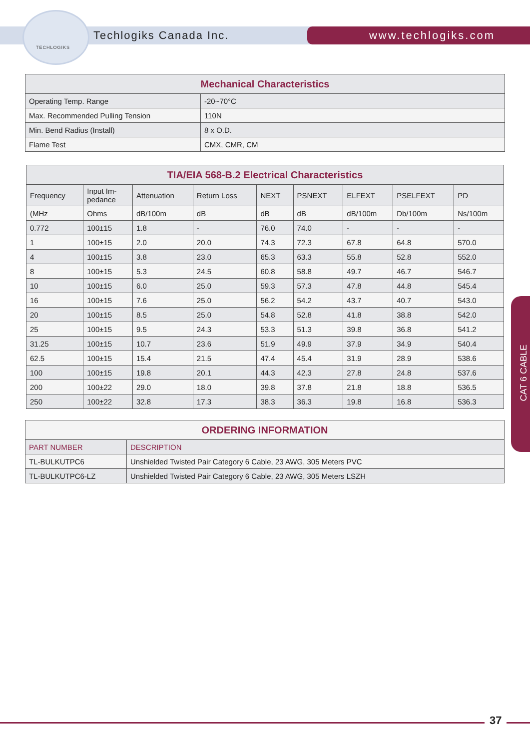TECHLOGIKS
Techlogiks Canada Inc. www.techlogiks.com
| Mechanical Characteristics | |
| --- | --- |
| Operating Temp. Range | -20~70°C |
| Max. Recommended Pulling Tension | 110N |
| Min. Bend Radius (Install) | 8 x O.D. |
| Flame Test | CMX, CMR, CM |
| TIA/EIA 568-B.2 Electrical Characteristics | | | | | | | | |
| --- | --- | --- | --- | --- | --- | --- | --- | --- |
| Frequency | Input Im- pedance | Attenuation | Return Loss | NEXT | PSNEXT | ELFEXT | PSELFEXT | PD |
| (MHz | Ohms | dB/100m | dB | dB | dB | dB/100m | Db/100m | Ns/100m |
| 0.772 | 100±15 | 1.8 | - | 76.0 | 74.0 | - | - | - |
| 1 | 100±15 | 2.0 | 20.0 | 74.3 | 72.3 | 67.8 | 64.8 | 570.0 |
| 4 | 100±15 | 3.8 | 23.0 | 65.3 | 63.3 | 55.8 | 52.8 | 552.0 |
| 8 | 100±15 | 5.3 | 24.5 | 60.8 | 58.8 | 49.7 | 46.7 | 546.7 |
| 10 | 100±15 | 6.0 | 25.0 | 59.3 | 57.3 | 47.8 | 44.8 | 545.4 |
| 16 | 100±15 | 7.6 | 25.0 | 56.2 | 54.2 | 43.7 | 40.7 | 543.0 |
| 20 | 100±15 | 8.5 | 25.0 | 54.8 | 52.8 | 41.8 | 38.8 | 542.0 |
| 25 | 100±15 | 9.5 | 24.3 | 53.3 | 51.3 | 39.8 | 36.8 | 541.2 |
| 31.25 | 100±15 | 10.7 | 23.6 | 51.9 | 49.9 | 37.9 | 34.9 | 540.4 |
| 62.5 | 100±15 | 15.4 | 21.5 | 47.4 | 45.4 | 31.9 | 28.9 | 538.6 |
| 100 | 100±15 | 19.8 | 20.1 | 44.3 | 42.3 | 27.8 | 24.8 | 537.6 |
| 200 | 100±22 | 29.0 | 18.0 | 39.8 | 37.8 | 21.8 | 18.8 | 536.5 |
| 250 | 100±22 | 32.8 | 17.3 | 38.3 | 36.3 | 19.8 | 16.8 | 536.3 |
| ORDERING INFORMATION | |
| --- | --- |
| PART NUMBER | DESCRIPTION |
| TL-BULKUTPC6 | Unshielded Twisted Pair Category 6 Cable, 23 AWG, 305 Meters PVC |
| TL-BULKUTPC6-LZ | Unshielded Twisted Pair Category 6 Cable, 23 AWG, 305 Meters LSZH |
CAT 6 CABLE
37